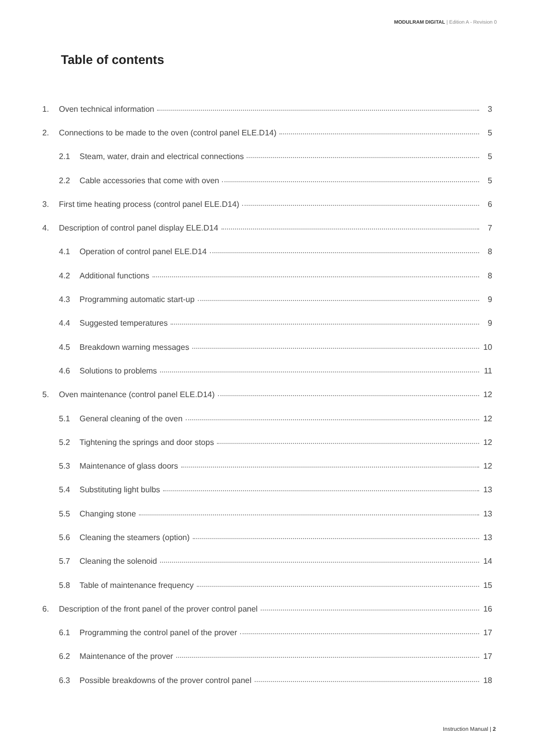MODULRAM DIGITAL | Edition A - Revision 0
Table of contents
1. Oven technical information 3
2. Connections to be made to the oven (control panel ELE.D14) 5
2.1 Steam, water, drain and electrical connections 5
2.2 Cable accessories that come with oven 5
3. First time heating process (control panel ELE.D14) 6
4. Description of control panel display ELE.D14 7
4.1 Operation of control panel ELE.D14 8
4.2 Additional functions 8
4.3 Programming automatic start-up 9
4.4 Suggested temperatures 9
4.5 Breakdown warning messages 10
4.6 Solutions to problems 11
5. Oven maintenance (control panel ELE.D14) 12
5.1 General cleaning of the oven 12
5.2 Tightening the springs and door stops 12
5.3 Maintenance of glass doors 12
5.4 Substituting light bulbs 13
5.5 Changing stone 13
5.6 Cleaning the steamers (option) 13
5.7 Cleaning the solenoid 14
5.8 Table of maintenance frequency 15
6. Description of the front panel of the prover control panel 16
6.1 Programming the control panel of the prover 17
6.2 Maintenance of the prover 17
6.3 Possible breakdowns of the prover control panel 18
Instruction Manual | 2